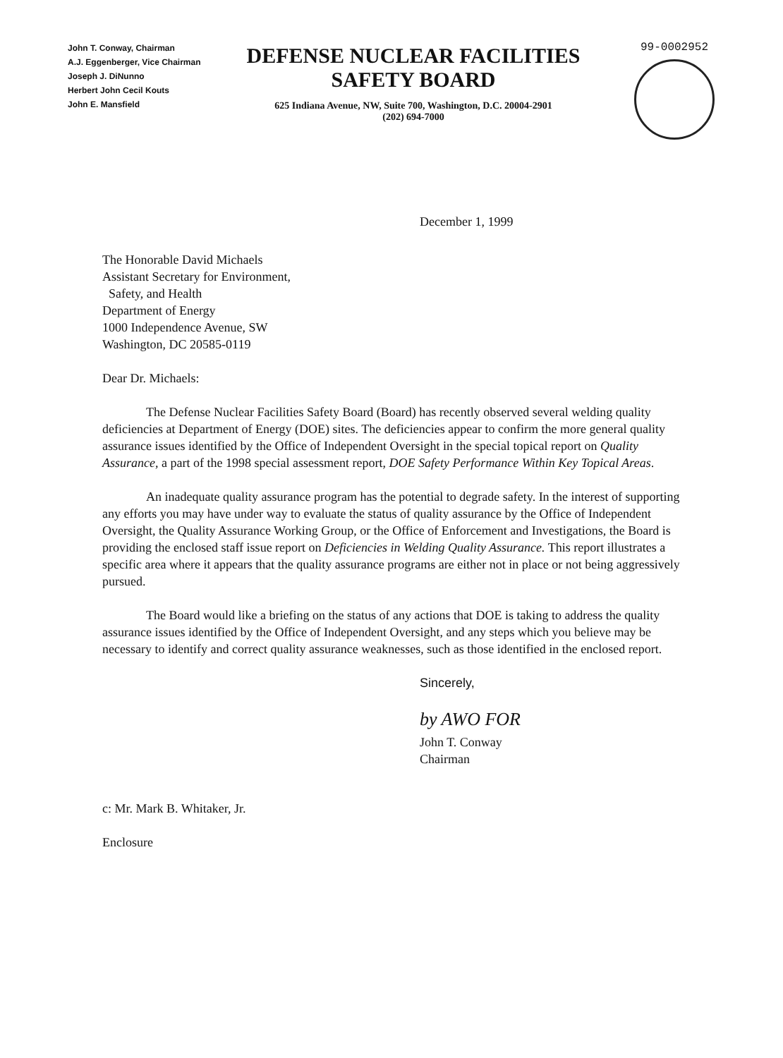John T. Conway, Chairman
A.J. Eggenberger, Vice Chairman
Joseph J. DiNunno
Herbert John Cecil Kouts
John E. Mansfield
DEFENSE NUCLEAR FACILITIES
SAFETY BOARD
625 Indiana Avenue, NW, Suite 700, Washington, D.C. 20004-2901
(202) 694-7000
99-0002952
December 1, 1999
The Honorable David Michaels
Assistant Secretary for Environment,
Safety, and Health
Department of Energy
1000 Independence Avenue, SW
Washington, DC 20585-0119
Dear Dr. Michaels:
The Defense Nuclear Facilities Safety Board (Board) has recently observed several welding quality deficiencies at Department of Energy (DOE) sites. The deficiencies appear to confirm the more general quality assurance issues identified by the Office of Independent Oversight in the special topical report on Quality Assurance, a part of the 1998 special assessment report, DOE Safety Performance Within Key Topical Areas.
An inadequate quality assurance program has the potential to degrade safety. In the interest of supporting any efforts you may have under way to evaluate the status of quality assurance by the Office of Independent Oversight, the Quality Assurance Working Group, or the Office of Enforcement and Investigations, the Board is providing the enclosed staff issue report on Deficiencies in Welding Quality Assurance. This report illustrates a specific area where it appears that the quality assurance programs are either not in place or not being aggressively pursued.
The Board would like a briefing on the status of any actions that DOE is taking to address the quality assurance issues identified by the Office of Independent Oversight, and any steps which you believe may be necessary to identify and correct quality assurance weaknesses, such as those identified in the enclosed report.
Sincerely,
by AWO FOR
John T. Conway
Chairman
c: Mr. Mark B. Whitaker, Jr.
Enclosure